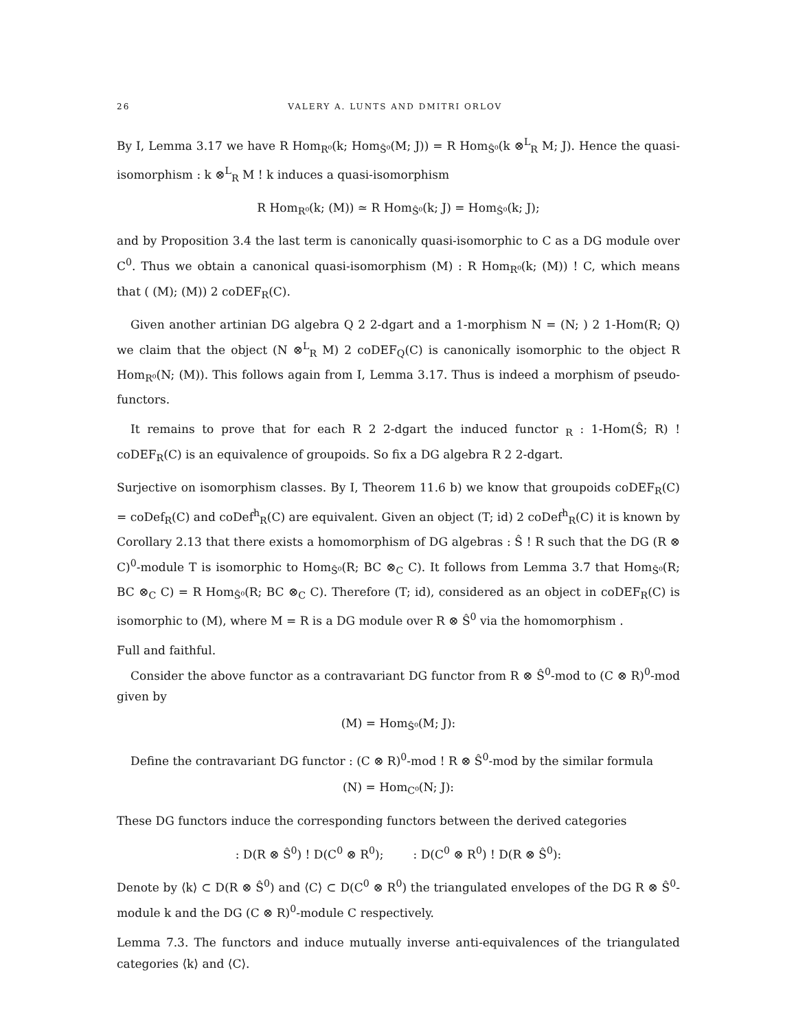26 VALERY A. LUNTS AND DMITRI ORLOV
By I, Lemma 3.17 we have R Hom<sub>R⁰</sub>(k; Hom<sub>Ŝ⁰</sub>(M; J)) = R Hom<sub>Ŝ⁰</sub>(k ⊗<sup>L</sup><sub>R</sub> M; J). Hence the quasi-isomorphism : k ⊗<sup>L</sup><sub>R</sub> M ! k induces a quasi-isomorphism
R Hom<sub>R⁰</sub>(k; (M)) ≃ R Hom<sub>Ŝ⁰</sub>(k; J) = Hom<sub>Ŝ⁰</sub>(k; J);
and by Proposition 3.4 the last term is canonically quasi-isomorphic to C as a DG module over C<sup>0</sup>. Thus we obtain a canonical quasi-isomorphism (M) : R Hom<sub>R⁰</sub>(k; (M)) ! C, which means that ( (M); (M)) 2 coDEF<sub>R</sub>(C).
Given another artinian DG algebra Q 2 2-dgart and a 1-morphism N = (N; ) 2 1-Hom(R; Q) we claim that the object (N ⊗<sup>L</sup><sub>R</sub> M) 2 coDEF<sub>Q</sub>(C) is canonically isomorphic to the object R Hom<sub>R⁰</sub>(N; (M)). This follows again from I, Lemma 3.17. Thus is indeed a morphism of pseudo-functors.
It remains to prove that for each R 2 2-dgart the induced functor <sub>R</sub> : 1-Hom(Ŝ; R) ! coDEF<sub>R</sub>(C) is an equivalence of groupoids. So fix a DG algebra R 2 2-dgart.
Surjective on isomorphism classes. By I, Theorem 11.6 b) we know that groupoids coDEF<sub>R</sub>(C) = coDef<sub>R</sub>(C) and coDef<sup>h</sup><sub>R</sub>(C) are equivalent. Given an object (T; id) 2 coDef<sup>h</sup><sub>R</sub>(C) it is known by Corollary 2.13 that there exists a homomorphism of DG algebras : Ŝ ! R such that the DG (R ⊗ C)<sup>0</sup>-module T is isomorphic to Hom<sub>Ŝ⁰</sub>(R; BC ⊗<sub>C</sub> C). It follows from Lemma 3.7 that Hom<sub>Ŝ⁰</sub>(R; BC ⊗<sub>C</sub> C) = R Hom<sub>Ŝ⁰</sub>(R; BC ⊗<sub>C</sub> C). Therefore (T; id), considered as an object in coDEF<sub>R</sub>(C) is isomorphic to (M), where M = R is a DG module over R ⊗ Ŝ<sup>0</sup> via the homomorphism .
Full and faithful.
Consider the above functor as a contravariant DG functor from R ⊗ Ŝ<sup>0</sup>-mod to (C ⊗ R)<sup>0</sup>-mod given by
(M) = Hom<sub>Ŝ⁰</sub>(M; J):
Define the contravariant DG functor : (C ⊗ R)<sup>0</sup>-mod ! R ⊗ Ŝ<sup>0</sup>-mod by the similar formula
(N) = Hom<sub>C⁰</sub>(N; J):
These DG functors induce the corresponding functors between the derived categories
: D(R ⊗ Ŝ<sup>0</sup>) ! D(C<sup>0</sup> ⊗ R<sup>0</sup>); : D(C<sup>0</sup> ⊗ R<sup>0</sup>) ! D(R ⊗ Ŝ<sup>0</sup>):
Denote by ⟨k⟩ ⊂ D(R ⊗ Ŝ<sup>0</sup>) and ⟨C⟩ ⊂ D(C<sup>0</sup> ⊗ R<sup>0</sup>) the triangulated envelopes of the DG R ⊗ Ŝ<sup>0</sup>-module k and the DG (C ⊗ R)<sup>0</sup>-module C respectively.
Lemma 7.3. The functors and induce mutually inverse anti-equivalences of the triangulated categories ⟨k⟩ and ⟨C⟩.